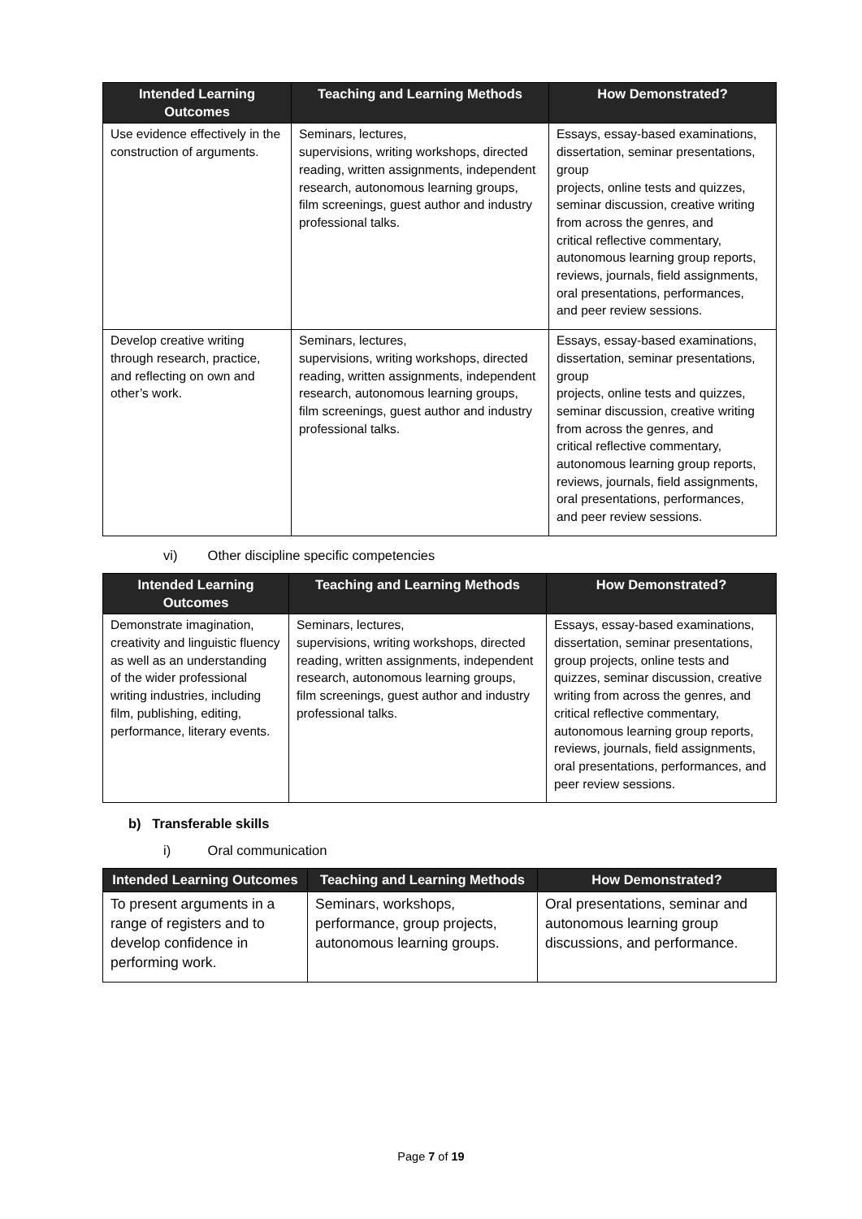| Intended Learning Outcomes | Teaching and Learning Methods | How Demonstrated? |
| --- | --- | --- |
| Use evidence effectively in the construction of arguments. | Seminars, lectures, supervisions, writing workshops, directed reading, written assignments, independent research, autonomous learning groups, film screenings, guest author and industry professional talks. | Essays, essay-based examinations, dissertation, seminar presentations, group projects, online tests and quizzes, seminar discussion, creative writing from across the genres, and critical reflective commentary, autonomous learning group reports, reviews, journals, field assignments, oral presentations, performances, and peer review sessions. |
| Develop creative writing through research, practice, and reflecting on own and other’s work. | Seminars, lectures, supervisions, writing workshops, directed reading, written assignments, independent research, autonomous learning groups, film screenings, guest author and industry professional talks. | Essays, essay-based examinations, dissertation, seminar presentations, group projects, online tests and quizzes, seminar discussion, creative writing from across the genres, and critical reflective commentary, autonomous learning group reports, reviews, journals, field assignments, oral presentations, performances, and peer review sessions. |
vi) Other discipline specific competencies
| Intended Learning Outcomes | Teaching and Learning Methods | How Demonstrated? |
| --- | --- | --- |
| Demonstrate imagination, creativity and linguistic fluency as well as an understanding of the wider professional writing industries, including film, publishing, editing, performance, literary events. | Seminars, lectures, supervisions, writing workshops, directed reading, written assignments, independent research, autonomous learning groups, film screenings, guest author and industry professional talks. | Essays, essay-based examinations, dissertation, seminar presentations, group projects, online tests and quizzes, seminar discussion, creative writing from across the genres, and critical reflective commentary, autonomous learning group reports, reviews, journals, field assignments, oral presentations, performances, and peer review sessions. |
b) Transferable skills
i) Oral communication
| Intended Learning Outcomes | Teaching and Learning Methods | How Demonstrated? |
| --- | --- | --- |
| To present arguments in a range of registers and to develop confidence in performing work. | Seminars, workshops, performance, group projects, autonomous learning groups. | Oral presentations, seminar and autonomous learning group discussions, and performance. |
Page 7 of 19